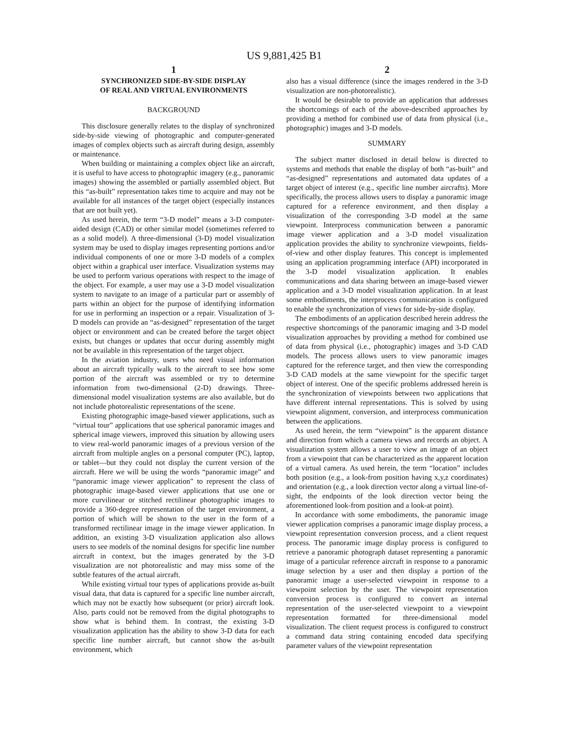US 9,881,425 B1
1
SYNCHRONIZED SIDE-BY-SIDE DISPLAY
OF REAL AND VIRTUAL ENVIRONMENTS
BACKGROUND
This disclosure generally relates to the display of synchronized side-by-side viewing of photographic and computer-generated images of complex objects such as aircraft during design, assembly or maintenance.
When building or maintaining a complex object like an aircraft, it is useful to have access to photographic imagery (e.g., panoramic images) showing the assembled or partially assembled object. But this “as-built” representation takes time to acquire and may not be available for all instances of the target object (especially instances that are not built yet).
As used herein, the term “3-D model” means a 3-D computer-aided design (CAD) or other similar model (sometimes referred to as a solid model). A three-dimensional (3-D) model visualization system may be used to display images representing portions and/or individual components of one or more 3-D models of a complex object within a graphical user interface. Visualization systems may be used to perform various operations with respect to the image of the object. For example, a user may use a 3-D model visualization system to navigate to an image of a particular part or assembly of parts within an object for the purpose of identifying information for use in performing an inspection or a repair. Visualization of 3-D models can provide an “as-designed” representation of the target object or environment and can be created before the target object exists, but changes or updates that occur during assembly might not be available in this representation of the target object.
In the aviation industry, users who need visual information about an aircraft typically walk to the aircraft to see how some portion of the aircraft was assembled or try to determine information from two-dimensional (2-D) drawings. Three-dimensional model visualization systems are also available, but do not include photorealistic representations of the scene.
Existing photographic image-based viewer applications, such as “virtual tour” applications that use spherical panoramic images and spherical image viewers, improved this situation by allowing users to view real-world panoramic images of a previous version of the aircraft from multiple angles on a personal computer (PC), laptop, or tablet—but they could not display the current version of the aircraft. Here we will be using the words “panoramic image” and “panoramic image viewer application” to represent the class of photographic image-based viewer applications that use one or more curvilinear or stitched rectilinear photographic images to provide a 360-degree representation of the target environment, a portion of which will be shown to the user in the form of a transformed rectilinear image in the image viewer application. In addition, an existing 3-D visualization application also allows users to see models of the nominal designs for specific line number aircraft in context, but the images generated by the 3-D visualization are not photorealistic and may miss some of the subtle features of the actual aircraft.
While existing virtual tour types of applications provide as-built visual data, that data is captured for a specific line number aircraft, which may not be exactly how subsequent (or prior) aircraft look. Also, parts could not be removed from the digital photographs to show what is behind them. In contrast, the existing 3-D visualization application has the ability to show 3-D data for each specific line number aircraft, but cannot show the as-built environment, which
2
also has a visual difference (since the images rendered in the 3-D visualization are non-photorealistic).
It would be desirable to provide an application that addresses the shortcomings of each of the above-described approaches by providing a method for combined use of data from physical (i.e., photographic) images and 3-D models.
SUMMARY
The subject matter disclosed in detail below is directed to systems and methods that enable the display of both “as-built” and “as-designed” representations and automated data updates of a target object of interest (e.g., specific line number aircrafts). More specifically, the process allows users to display a panoramic image captured for a reference environment, and then display a visualization of the corresponding 3-D model at the same viewpoint. Interprocess communication between a panoramic image viewer application and a 3-D model visualization application provides the ability to synchronize viewpoints, fields-of-view and other display features. This concept is implemented using an application programming interface (API) incorporated in the 3-D model visualization application. It enables communications and data sharing between an image-based viewer application and a 3-D model visualization application. In at least some embodiments, the interprocess communication is configured to enable the synchronization of views for side-by-side display.
The embodiments of an application described herein address the respective shortcomings of the panoramic imaging and 3-D model visualization approaches by providing a method for combined use of data from physical (i.e., photographic) images and 3-D CAD models. The process allows users to view panoramic images captured for the reference target, and then view the corresponding 3-D CAD models at the same viewpoint for the specific target object of interest. One of the specific problems addressed herein is the synchronization of viewpoints between two applications that have different internal representations. This is solved by using viewpoint alignment, conversion, and interprocess communication between the applications.
As used herein, the term “viewpoint” is the apparent distance and direction from which a camera views and records an object. A visualization system allows a user to view an image of an object from a viewpoint that can be characterized as the apparent location of a virtual camera. As used herein, the term “location” includes both position (e.g., a look-from position having x,y,z coordinates) and orientation (e.g., a look direction vector along a virtual line-of-sight, the endpoints of the look direction vector being the aforementioned look-from position and a look-at point).
In accordance with some embodiments, the panoramic image viewer application comprises a panoramic image display process, a viewpoint representation conversion process, and a client request process. The panoramic image display process is configured to retrieve a panoramic photograph dataset representing a panoramic image of a particular reference aircraft in response to a panoramic image selection by a user and then display a portion of the panoramic image a user-selected viewpoint in response to a viewpoint selection by the user. The viewpoint representation conversion process is configured to convert an internal representation of the user-selected viewpoint to a viewpoint representation formatted for three-dimensional model visualization. The client request process is configured to construct a command data string containing encoded data specifying parameter values of the viewpoint representation